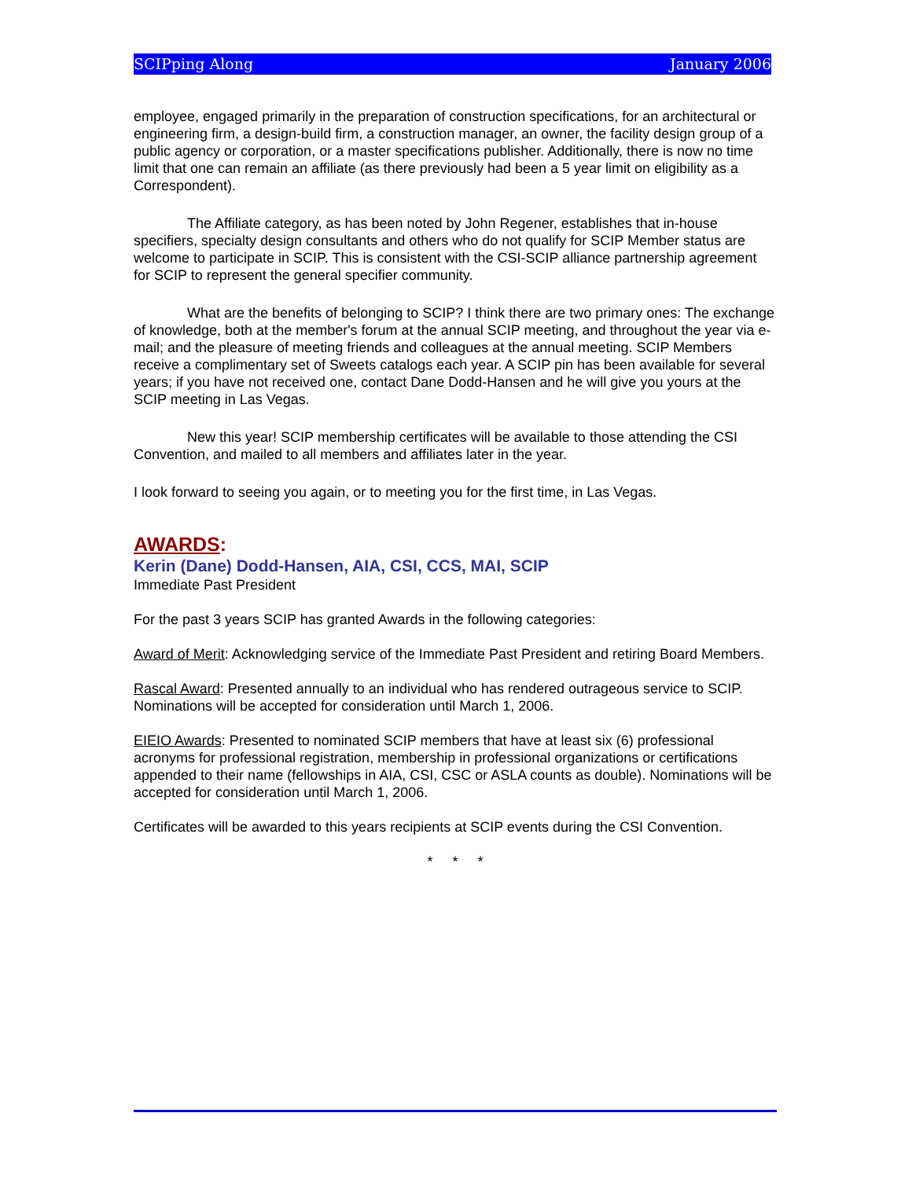SCIPping Along January 2006
employee, engaged primarily in the preparation of construction specifications, for an architectural or engineering firm, a design-build firm, a construction manager, an owner, the facility design group of a public agency or corporation, or a master specifications publisher. Additionally, there is now no time limit that one can remain an affiliate (as there previously had been a 5 year limit on eligibility as a Correspondent).
The Affiliate category, as has been noted by John Regener, establishes that in-house specifiers, specialty design consultants and others who do not qualify for SCIP Member status are welcome to participate in SCIP. This is consistent with the CSI-SCIP alliance partnership agreement for SCIP to represent the general specifier community.
What are the benefits of belonging to SCIP? I think there are two primary ones: The exchange of knowledge, both at the member's forum at the annual SCIP meeting, and throughout the year via e-mail; and the pleasure of meeting friends and colleagues at the annual meeting. SCIP Members receive a complimentary set of Sweets catalogs each year. A SCIP pin has been available for several years; if you have not received one, contact Dane Dodd-Hansen and he will give you yours at the SCIP meeting in Las Vegas.
New this year! SCIP membership certificates will be available to those attending the CSI Convention, and mailed to all members and affiliates later in the year.
I look forward to seeing you again, or to meeting you for the first time, in Las Vegas.
AWARDS:
Kerin (Dane) Dodd-Hansen, AIA, CSI, CCS, MAI, SCIP
Immediate Past President
For the past 3 years SCIP has granted Awards in the following categories:
Award of Merit: Acknowledging service of the Immediate Past President and retiring Board Members.
Rascal Award: Presented annually to an individual who has rendered outrageous service to SCIP. Nominations will be accepted for consideration until March 1, 2006.
EIEIO Awards: Presented to nominated SCIP members that have at least six (6) professional acronyms for professional registration, membership in professional organizations or certifications appended to their name (fellowships in AIA, CSI, CSC or ASLA counts as double). Nominations will be accepted for consideration until March 1, 2006.
Certificates will be awarded to this years recipients at SCIP events during the CSI Convention.
* * *